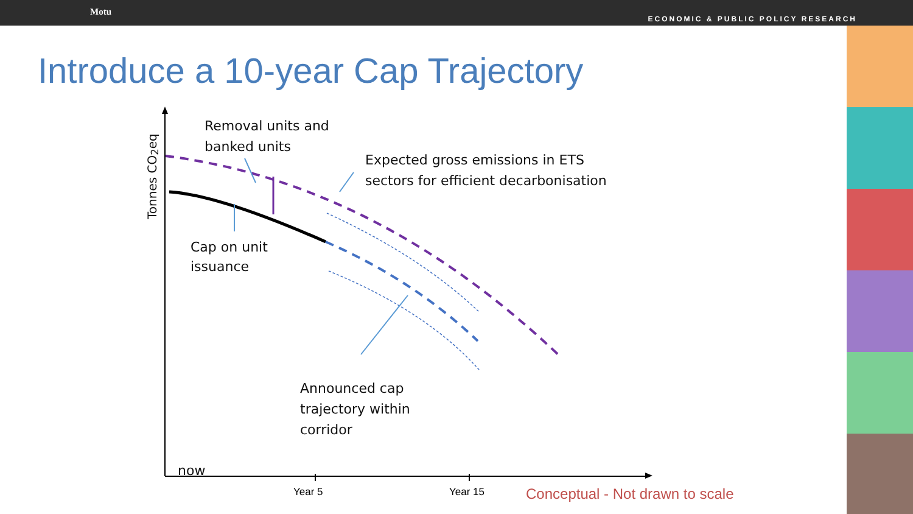Motu
ECONOMIC & PUBLIC POLICY RESEARCH
Introduce a 10-year Cap Trajectory
Removal units and
banked units
Expected gross emissions in ETS
sectors for efficient decarbonisation
Cap on unit
issuance
Announced cap
trajectory within
corridor
Tonnes CO<sub>2</sub>eq
now
Year 5 Year 15
Conceptual - Not drawn to scale